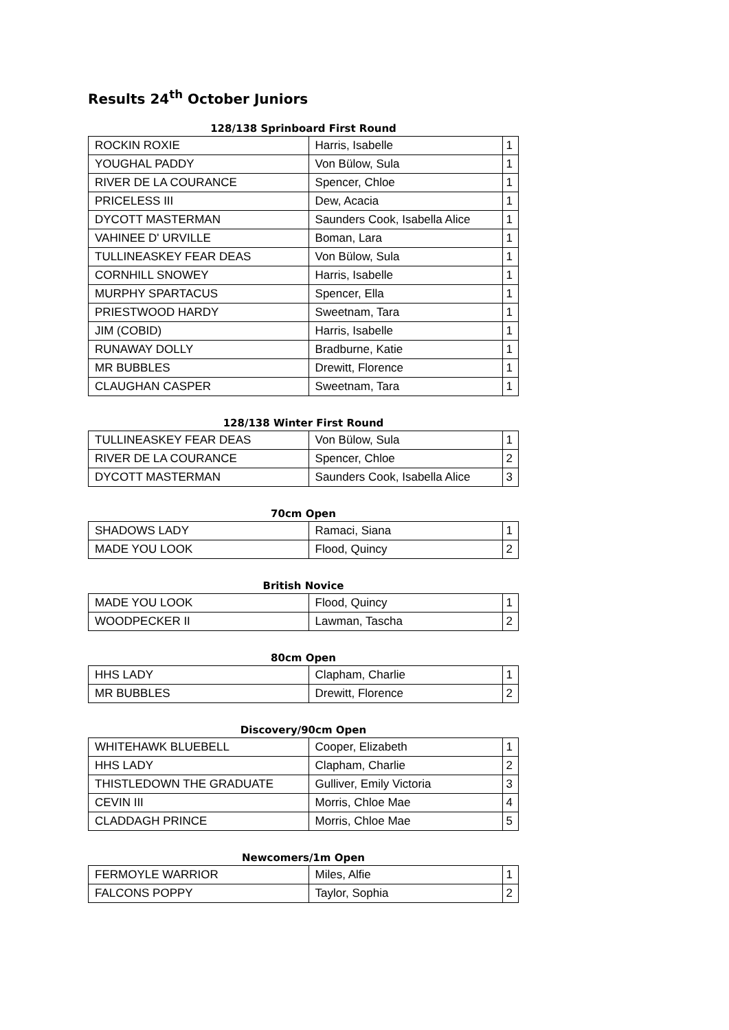Results 24<sup>th</sup> October Juniors
128/138 Sprinboard First Round
| ROCKIN ROXIE | Harris, Isabelle | 1 |
| YOUGHAL PADDY | Von Bülow, Sula | 1 |
| RIVER DE LA COURANCE | Spencer, Chloe | 1 |
| PRICELESS III | Dew, Acacia | 1 |
| DYCOTT MASTERMAN | Saunders Cook, Isabella Alice | 1 |
| VAHINEE D' URVILLE | Boman, Lara | 1 |
| TULLINEASKEY FEAR DEAS | Von Bülow, Sula | 1 |
| CORNHILL SNOWEY | Harris, Isabelle | 1 |
| MURPHY SPARTACUS | Spencer, Ella | 1 |
| PRIESTWOOD HARDY | Sweetnam, Tara | 1 |
| JIM (COBID) | Harris, Isabelle | 1 |
| RUNAWAY DOLLY | Bradburne, Katie | 1 |
| MR BUBBLES | Drewitt, Florence | 1 |
| CLAUGHAN CASPER | Sweetnam, Tara | 1 |
128/138 Winter First Round
| TULLINEASKEY FEAR DEAS | Von Bülow, Sula | 1 |
| RIVER DE LA COURANCE | Spencer, Chloe | 2 |
| DYCOTT MASTERMAN | Saunders Cook, Isabella Alice | 3 |
70cm Open
| SHADOWS LADY | Ramaci, Siana | 1 |
| MADE YOU LOOK | Flood, Quincy | 2 |
British Novice
| MADE YOU LOOK | Flood, Quincy | 1 |
| WOODPECKER II | Lawman, Tascha | 2 |
80cm Open
| HHS LADY | Clapham, Charlie | 1 |
| MR BUBBLES | Drewitt, Florence | 2 |
Discovery/90cm Open
| WHITEHAWK BLUEBELL | Cooper, Elizabeth | 1 |
| HHS LADY | Clapham, Charlie | 2 |
| THISTLEDOWN THE GRADUATE | Gulliver, Emily Victoria | 3 |
| CEVIN III | Morris, Chloe Mae | 4 |
| CLADDAGH PRINCE | Morris, Chloe Mae | 5 |
Newcomers/1m Open
| FERMOYLE WARRIOR | Miles, Alfie | 1 |
| FALCONS POPPY | Taylor, Sophia | 2 |